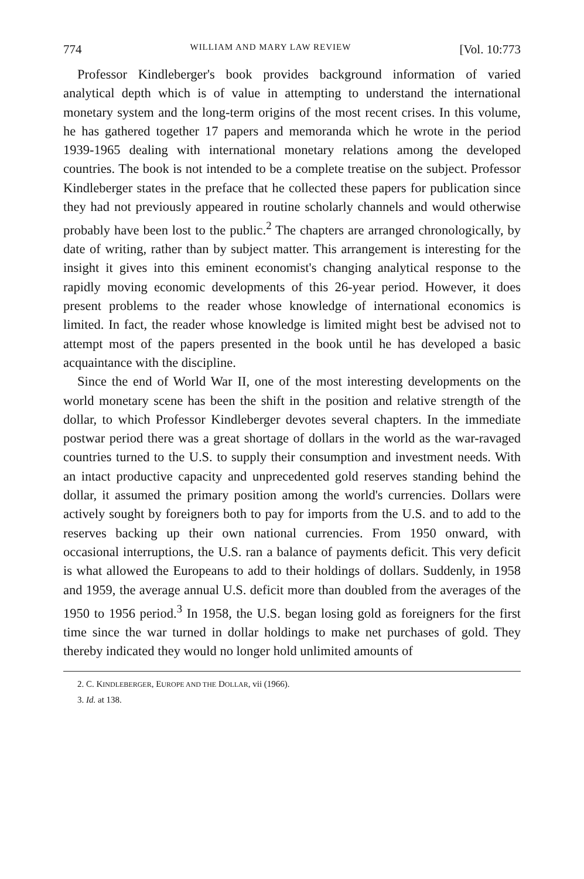774 WILLIAM AND MARY LAW REVIEW [Vol. 10:773
Professor Kindleberger's book provides background information of varied analytical depth which is of value in attempting to understand the international monetary system and the long-term origins of the most recent crises. In this volume, he has gathered together 17 papers and memoranda which he wrote in the period 1939-1965 dealing with international monetary relations among the developed countries. The book is not intended to be a complete treatise on the subject. Professor Kindleberger states in the preface that he collected these papers for publication since they had not previously appeared in routine scholarly channels and would otherwise probably have been lost to the public.<sup>2</sup> The chapters are arranged chronologically, by date of writing, rather than by subject matter. This arrangement is interesting for the insight it gives into this eminent economist's changing analytical response to the rapidly moving economic developments of this 26-year period. However, it does present problems to the reader whose knowledge of international economics is limited. In fact, the reader whose knowledge is limited might best be advised not to attempt most of the papers presented in the book until he has developed a basic acquaintance with the discipline.
Since the end of World War II, one of the most interesting developments on the world monetary scene has been the shift in the position and relative strength of the dollar, to which Professor Kindleberger devotes several chapters. In the immediate postwar period there was a great shortage of dollars in the world as the war-ravaged countries turned to the U.S. to supply their consumption and investment needs. With an intact productive capacity and unprecedented gold reserves standing behind the dollar, it assumed the primary position among the world's currencies. Dollars were actively sought by foreigners both to pay for imports from the U.S. and to add to the reserves backing up their own national currencies. From 1950 onward, with occasional interruptions, the U.S. ran a balance of payments deficit. This very deficit is what allowed the Europeans to add to their holdings of dollars. Suddenly, in 1958 and 1959, the average annual U.S. deficit more than doubled from the averages of the 1950 to 1956 period.<sup>3</sup> In 1958, the U.S. began losing gold as foreigners for the first time since the war turned in dollar holdings to make net purchases of gold. They thereby indicated they would no longer hold unlimited amounts of
2. C. KINDLEBERGER, EUROPE AND THE DOLLAR, vii (1966).
3. Id. at 138.